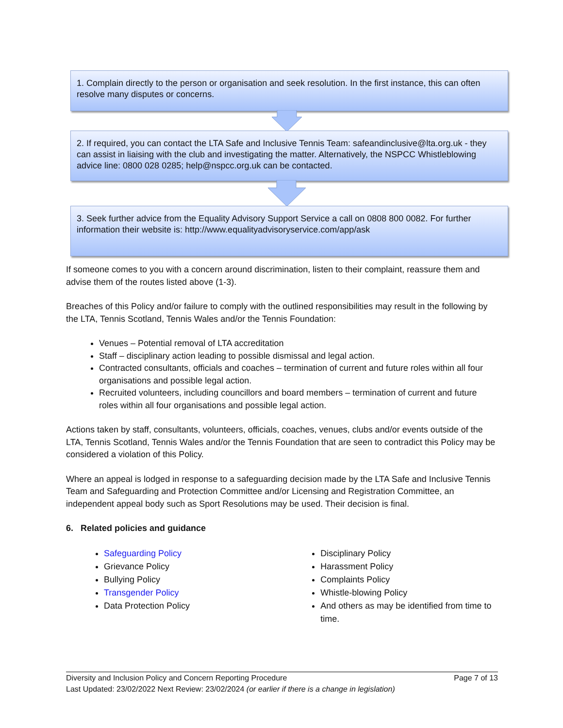1. Complain directly to the person or organisation and seek resolution. In the first instance, this can often resolve many disputes or concerns.
2. If required, you can contact the LTA Safe and Inclusive Tennis Team: safeandinclusive@lta.org.uk - they can assist in liaising with the club and investigating the matter. Alternatively, the NSPCC Whistleblowing advice line: 0800 028 0285; help@nspcc.org.uk can be contacted.
3. Seek further advice from the Equality Advisory Support Service a call on 0808 800 0082. For further information their website is: http://www.equalityadvisoryservice.com/app/ask
If someone comes to you with a concern around discrimination, listen to their complaint, reassure them and advise them of the routes listed above (1-3).
Breaches of this Policy and/or failure to comply with the outlined responsibilities may result in the following by the LTA, Tennis Scotland, Tennis Wales and/or the Tennis Foundation:
Venues – Potential removal of LTA accreditation
Staff – disciplinary action leading to possible dismissal and legal action.
Contracted consultants, officials and coaches – termination of current and future roles within all four organisations and possible legal action.
Recruited volunteers, including councillors and board members – termination of current and future roles within all four organisations and possible legal action.
Actions taken by staff, consultants, volunteers, officials, coaches, venues, clubs and/or events outside of the LTA, Tennis Scotland, Tennis Wales and/or the Tennis Foundation that are seen to contradict this Policy may be considered a violation of this Policy.
Where an appeal is lodged in response to a safeguarding decision made by the LTA Safe and Inclusive Tennis Team and Safeguarding and Protection Committee and/or Licensing and Registration Committee, an independent appeal body such as Sport Resolutions may be used. Their decision is final.
6. Related policies and guidance
Safeguarding Policy
Grievance Policy
Bullying Policy
Transgender Policy
Data Protection Policy
Disciplinary Policy
Harassment Policy
Complaints Policy
Whistle-blowing Policy
And others as may be identified from time to time.
Diversity and Inclusion Policy and Concern Reporting Procedure Page 7 of 13
Last Updated: 23/02/2022 Next Review: 23/02/2024 (or earlier if there is a change in legislation)